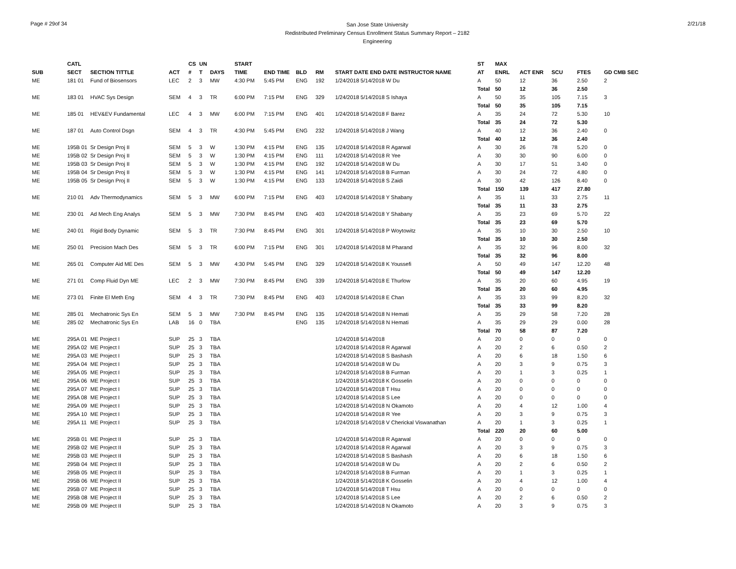Page # 29of 34
San Jose State University
Redistributed Preliminary Census Enrollment Status Summary Report – 2182
Engineering
2/21/18
| | CATL | | | CS | UN | | START | | | | | ST | MAX | | | | |
| --- | --- | --- | --- | --- | --- | --- | --- | --- | --- | --- | --- | --- | --- | --- | --- | --- | --- |
| SUB | SECT | SECTION TITTLE | ACT | # | T | DAYS | TIME | END TIME | BLD | RM | START DATE END DATE INSTRUCTOR NAME | AT | ENRL | ACT ENR | SCU | FTES | GD CMB SEC |
| ME | 181 01 | Fund of Biosensors | LEC | 2 | 3 | MW | 4:30 PM | 5:45 PM | ENG | 192 | 1/24/2018 5/14/2018 W Du | A | 50 | 12 | 36 | 2.50 | 2 |
| | | | | | | | | | | | | Total | 50 | 12 | 36 | 2.50 | |
| ME | 183 01 | HVAC Sys Design | SEM | 4 | 3 | TR | 6:00 PM | 7:15 PM | ENG | 329 | 1/24/2018 5/14/2018 S Ishaya | A | 50 | 35 | 105 | 7.15 | 3 |
| | | | | | | | | | | | | Total | 50 | 35 | 105 | 7.15 | |
| ME | 185 01 | HEV&EV Fundamental | LEC | 4 | 3 | MW | 6:00 PM | 7:15 PM | ENG | 401 | 1/24/2018 5/14/2018 F Barez | A | 35 | 24 | 72 | 5.30 | 10 |
| | | | | | | | | | | | | Total | 35 | 24 | 72 | 5.30 | |
| ME | 187 01 | Auto Control Dsgn | SEM | 4 | 3 | TR | 4:30 PM | 5:45 PM | ENG | 232 | 1/24/2018 5/14/2018 J Wang | A | 40 | 12 | 36 | 2.40 | 0 |
| | | | | | | | | | | | | Total | 40 | 12 | 36 | 2.40 | |
| ME | 195B 01 | Sr Design Proj II | SEM | 5 | 3 | W | 1:30 PM | 4:15 PM | ENG | 135 | 1/24/2018 5/14/2018 R Agarwal | A | 30 | 26 | 78 | 5.20 | 0 |
| ME | 195B 02 | Sr Design Proj II | SEM | 5 | 3 | W | 1:30 PM | 4:15 PM | ENG | 111 | 1/24/2018 5/14/2018 R Yee | A | 30 | 30 | 90 | 6.00 | 0 |
| ME | 195B 03 | Sr Design Proj II | SEM | 5 | 3 | W | 1:30 PM | 4:15 PM | ENG | 192 | 1/24/2018 5/14/2018 W Du | A | 30 | 17 | 51 | 3.40 | 0 |
| ME | 195B 04 | Sr Design Proj II | SEM | 5 | 3 | W | 1:30 PM | 4:15 PM | ENG | 141 | 1/24/2018 5/14/2018 B Furman | A | 30 | 24 | 72 | 4.80 | 0 |
| ME | 195B 05 | Sr Design Proj II | SEM | 5 | 3 | W | 1:30 PM | 4:15 PM | ENG | 133 | 1/24/2018 5/14/2018 S Zaidi | A | 30 | 42 | 126 | 8.40 | 0 |
| | | | | | | | | | | | | Total | 150 | 139 | 417 | 27.80 | |
| ME | 210 01 | Adv Thermodynamics | SEM | 5 | 3 | MW | 6:00 PM | 7:15 PM | ENG | 403 | 1/24/2018 5/14/2018 Y Shabany | A | 35 | 11 | 33 | 2.75 | 11 |
| | | | | | | | | | | | | Total | 35 | 11 | 33 | 2.75 | |
| ME | 230 01 | Ad Mech Eng Analys | SEM | 5 | 3 | MW | 7:30 PM | 8:45 PM | ENG | 403 | 1/24/2018 5/14/2018 Y Shabany | A | 35 | 23 | 69 | 5.70 | 22 |
| | | | | | | | | | | | | Total | 35 | 23 | 69 | 5.70 | |
| ME | 240 01 | Rigid Body Dynamic | SEM | 5 | 3 | TR | 7:30 PM | 8:45 PM | ENG | 301 | 1/24/2018 5/14/2018 P Woytowitz | A | 35 | 10 | 30 | 2.50 | 10 |
| | | | | | | | | | | | | Total | 35 | 10 | 30 | 2.50 | |
| ME | 250 01 | Precision Mach Des | SEM | 5 | 3 | TR | 6:00 PM | 7:15 PM | ENG | 301 | 1/24/2018 5/14/2018 M Pharand | A | 35 | 32 | 96 | 8.00 | 32 |
| | | | | | | | | | | | | Total | 35 | 32 | 96 | 8.00 | |
| ME | 265 01 | Computer Aid ME Des | SEM | 5 | 3 | MW | 4:30 PM | 5:45 PM | ENG | 329 | 1/24/2018 5/14/2018 K Youssefi | A | 50 | 49 | 147 | 12.20 | 48 |
| | | | | | | | | | | | | Total | 50 | 49 | 147 | 12.20 | |
| ME | 271 01 | Comp Fluid Dyn ME | LEC | 2 | 3 | MW | 7:30 PM | 8:45 PM | ENG | 339 | 1/24/2018 5/14/2018 E Thurlow | A | 35 | 20 | 60 | 4.95 | 19 |
| | | | | | | | | | | | | Total | 35 | 20 | 60 | 4.95 | |
| ME | 273 01 | Finite El Meth Eng | SEM | 4 | 3 | TR | 7:30 PM | 8:45 PM | ENG | 403 | 1/24/2018 5/14/2018 E Chan | A | 35 | 33 | 99 | 8.20 | 32 |
| | | | | | | | | | | | | Total | 35 | 33 | 99 | 8.20 | |
| ME | 285 01 | Mechatronic Sys En | SEM | 5 | 3 | MW | 7:30 PM | 8:45 PM | ENG | 135 | 1/24/2018 5/14/2018 N Hemati | A | 35 | 29 | 58 | 7.20 | 28 |
| ME | 285 02 | Mechatronic Sys En | LAB | 16 | 0 | TBA | | | ENG | 135 | 1/24/2018 5/14/2018 N Hemati | A | 35 | 29 | 29 | 0.00 | 28 |
| | | | | | | | | | | | | Total | 70 | 58 | 87 | 7.20 | |
| ME | 295A 01 | ME Project I | SUP | 25 | 3 | TBA | | | | | 1/24/2018 5/14/2018 | A | 20 | 0 | 0 | 0 | 0 |
| ME | 295A 02 | ME Project I | SUP | 25 | 3 | TBA | | | | | 1/24/2018 5/14/2018 R Agarwal | A | 20 | 2 | 6 | 0.50 | 2 |
| ME | 295A 03 | ME Project I | SUP | 25 | 3 | TBA | | | | | 1/24/2018 5/14/2018 S Bashash | A | 20 | 6 | 18 | 1.50 | 6 |
| ME | 295A 04 | ME Project I | SUP | 25 | 3 | TBA | | | | | 1/24/2018 5/14/2018 W Du | A | 20 | 3 | 9 | 0.75 | 3 |
| ME | 295A 05 | ME Project I | SUP | 25 | 3 | TBA | | | | | 1/24/2018 5/14/2018 B Furman | A | 20 | 1 | 3 | 0.25 | 1 |
| ME | 295A 06 | ME Project I | SUP | 25 | 3 | TBA | | | | | 1/24/2018 5/14/2018 K Gosselin | A | 20 | 0 | 0 | 0 | 0 |
| ME | 295A 07 | ME Project I | SUP | 25 | 3 | TBA | | | | | 1/24/2018 5/14/2018 T Hsu | A | 20 | 0 | 0 | 0 | 0 |
| ME | 295A 08 | ME Project I | SUP | 25 | 3 | TBA | | | | | 1/24/2018 5/14/2018 S Lee | A | 20 | 0 | 0 | 0 | 0 |
| ME | 295A 09 | ME Project I | SUP | 25 | 3 | TBA | | | | | 1/24/2018 5/14/2018 N Okamoto | A | 20 | 4 | 12 | 1.00 | 4 |
| ME | 295A 10 | ME Project I | SUP | 25 | 3 | TBA | | | | | 1/24/2018 5/14/2018 R Yee | A | 20 | 3 | 9 | 0.75 | 3 |
| ME | 295A 11 | ME Project I | SUP | 25 | 3 | TBA | | | | | 1/24/2018 5/14/2018 V Cherickal Viswanathan | A | 20 | 1 | 3 | 0.25 | 1 |
| | | | | | | | | | | | | Total | 220 | 20 | 60 | 5.00 | |
| ME | 295B 01 | ME Project II | SUP | 25 | 3 | TBA | | | | | 1/24/2018 5/14/2018 R Agarwal | A | 20 | 0 | 0 | 0 | 0 |
| ME | 295B 02 | ME Project II | SUP | 25 | 3 | TBA | | | | | 1/24/2018 5/14/2018 R Agarwal | A | 20 | 3 | 9 | 0.75 | 3 |
| ME | 295B 03 | ME Project II | SUP | 25 | 3 | TBA | | | | | 1/24/2018 5/14/2018 S Bashash | A | 20 | 6 | 18 | 1.50 | 6 |
| ME | 295B 04 | ME Project II | SUP | 25 | 3 | TBA | | | | | 1/24/2018 5/14/2018 W Du | A | 20 | 2 | 6 | 0.50 | 2 |
| ME | 295B 05 | ME Project II | SUP | 25 | 3 | TBA | | | | | 1/24/2018 5/14/2018 B Furman | A | 20 | 1 | 3 | 0.25 | 1 |
| ME | 295B 06 | ME Project II | SUP | 25 | 3 | TBA | | | | | 1/24/2018 5/14/2018 K Gosselin | A | 20 | 4 | 12 | 1.00 | 4 |
| ME | 295B 07 | ME Project II | SUP | 25 | 3 | TBA | | | | | 1/24/2018 5/14/2018 T Hsu | A | 20 | 0 | 0 | 0 | 0 |
| ME | 295B 08 | ME Project II | SUP | 25 | 3 | TBA | | | | | 1/24/2018 5/14/2018 S Lee | A | 20 | 2 | 6 | 0.50 | 2 |
| ME | 295B 09 | ME Project II | SUP | 25 | 3 | TBA | | | | | 1/24/2018 5/14/2018 N Okamoto | A | 20 | 3 | 9 | 0.75 | 3 |